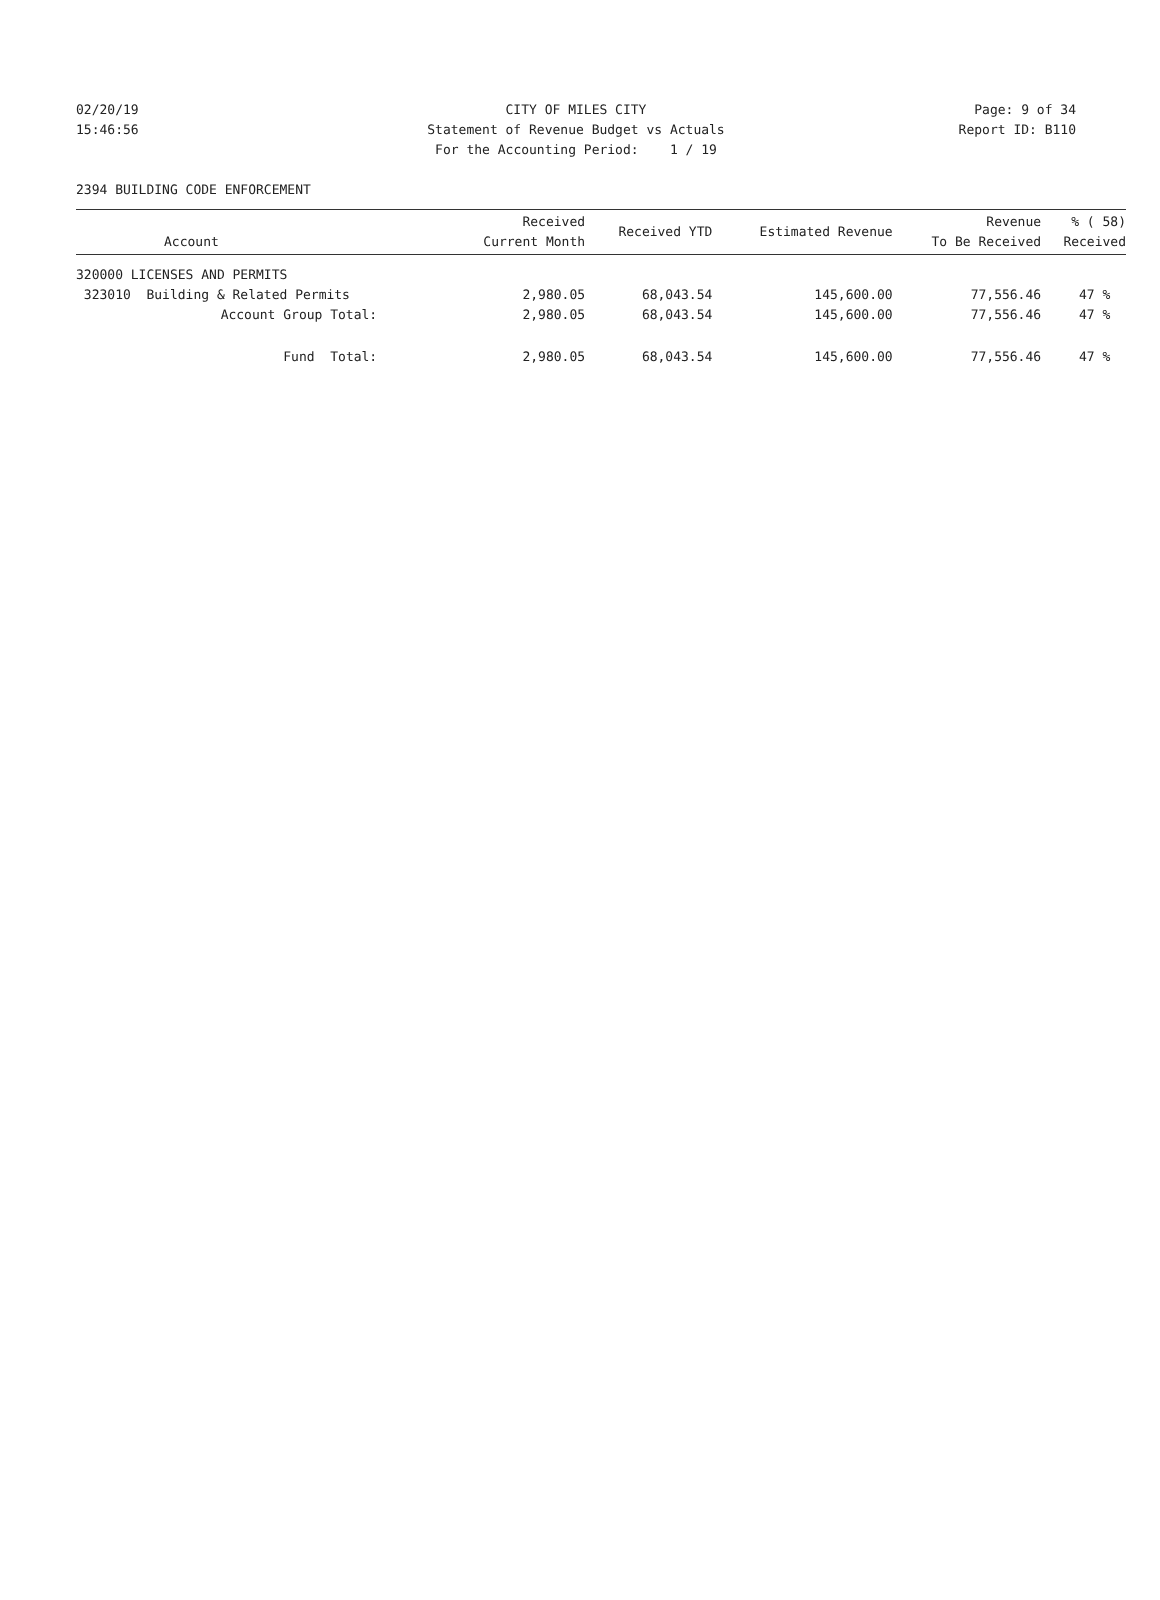02/20/19 CITY OF MILES CITY Page: 9 of 34
15:46:56 Statement of Revenue Budget vs Actuals Report ID: B110
For the Accounting Period: 1 / 19
2394 BUILDING CODE ENFORCEMENT
| Account | Received Current Month | Received YTD | Estimated Revenue | Revenue To Be Received | % ( 58) Received |
| --- | --- | --- | --- | --- | --- |
| 320000 LICENSES AND PERMITS | | | | | |
| 323010 Building & Related Permits | 2,980.05 | 68,043.54 | 145,600.00 | 77,556.46 | 47 % |
| Account Group Total: | 2,980.05 | 68,043.54 | 145,600.00 | 77,556.46 | 47 % |
| Fund Total: | 2,980.05 | 68,043.54 | 145,600.00 | 77,556.46 | 47 % |